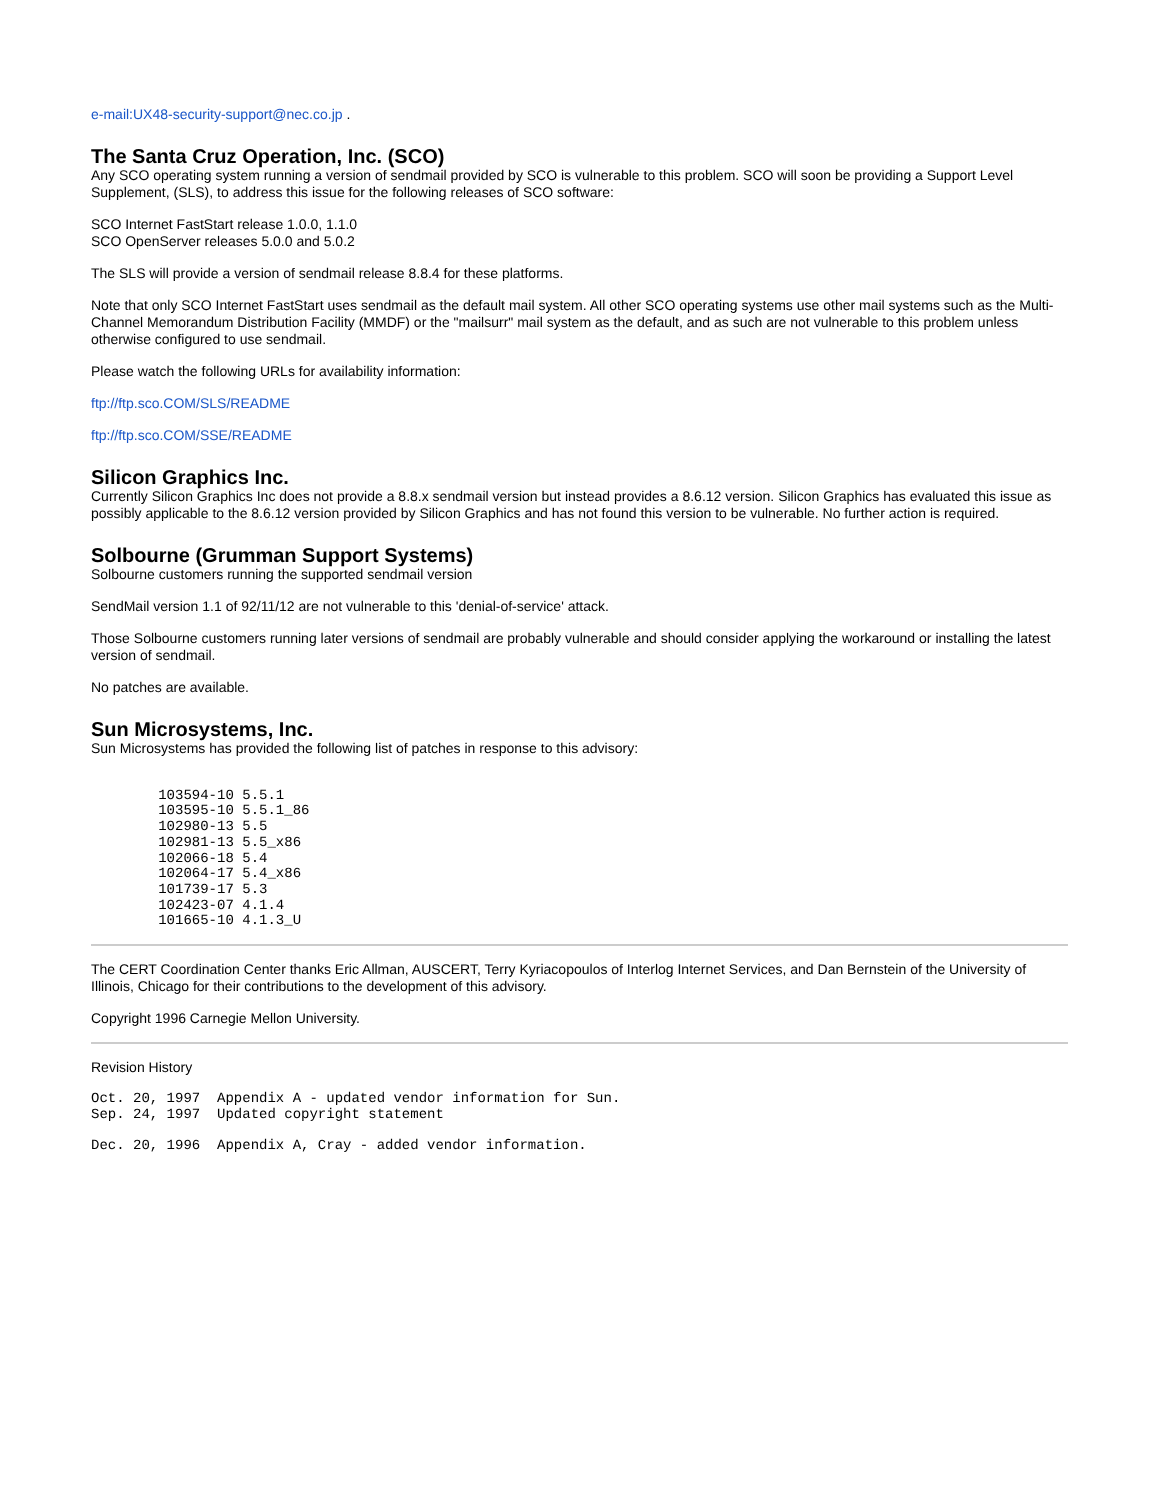e-mail:UX48-security-support@nec.co.jp .
The Santa Cruz Operation, Inc. (SCO)
Any SCO operating system running a version of sendmail provided by SCO is vulnerable to this problem. SCO will soon be providing a Support Level Supplement, (SLS), to address this issue for the following releases of SCO software:
SCO Internet FastStart release 1.0.0, 1.1.0
SCO OpenServer releases 5.0.0 and 5.0.2
The SLS will provide a version of sendmail release 8.8.4 for these platforms.
Note that only SCO Internet FastStart uses sendmail as the default mail system. All other SCO operating systems use other mail systems such as the Multi-Channel Memorandum Distribution Facility (MMDF) or the "mailsurr" mail system as the default, and as such are not vulnerable to this problem unless otherwise configured to use sendmail.
Please watch the following URLs for availability information:
ftp://ftp.sco.COM/SLS/README
ftp://ftp.sco.COM/SSE/README
Silicon Graphics Inc.
Currently Silicon Graphics Inc does not provide a 8.8.x sendmail version but instead provides a 8.6.12 version. Silicon Graphics has evaluated this issue as possibly applicable to the 8.6.12 version provided by Silicon Graphics and has not found this version to be vulnerable. No further action is required.
Solbourne (Grumman Support Systems)
Solbourne customers running the supported sendmail version
SendMail version 1.1 of 92/11/12 are not vulnerable to this 'denial-of-service' attack.
Those Solbourne customers running later versions of sendmail are probably vulnerable and should consider applying the workaround or installing the latest version of sendmail.
No patches are available.
Sun Microsystems, Inc.
Sun Microsystems has provided the following list of patches in response to this advisory:
        103594-10 5.5.1
        103595-10 5.5.1_86
        102980-13 5.5
        102981-13 5.5_x86
        102066-18 5.4
        102064-17 5.4_x86
        101739-17 5.3
        102423-07 4.1.4
        101665-10 4.1.3_U
The CERT Coordination Center thanks Eric Allman, AUSCERT, Terry Kyriacopoulos of Interlog Internet Services, and Dan Bernstein of the University of Illinois, Chicago for their contributions to the development of this advisory.
Copyright 1996 Carnegie Mellon University.
Revision History
Oct. 20, 1997  Appendix A - updated vendor information for Sun.
Sep. 24, 1997  Updated copyright statement

Dec. 20, 1996  Appendix A, Cray - added vendor information.